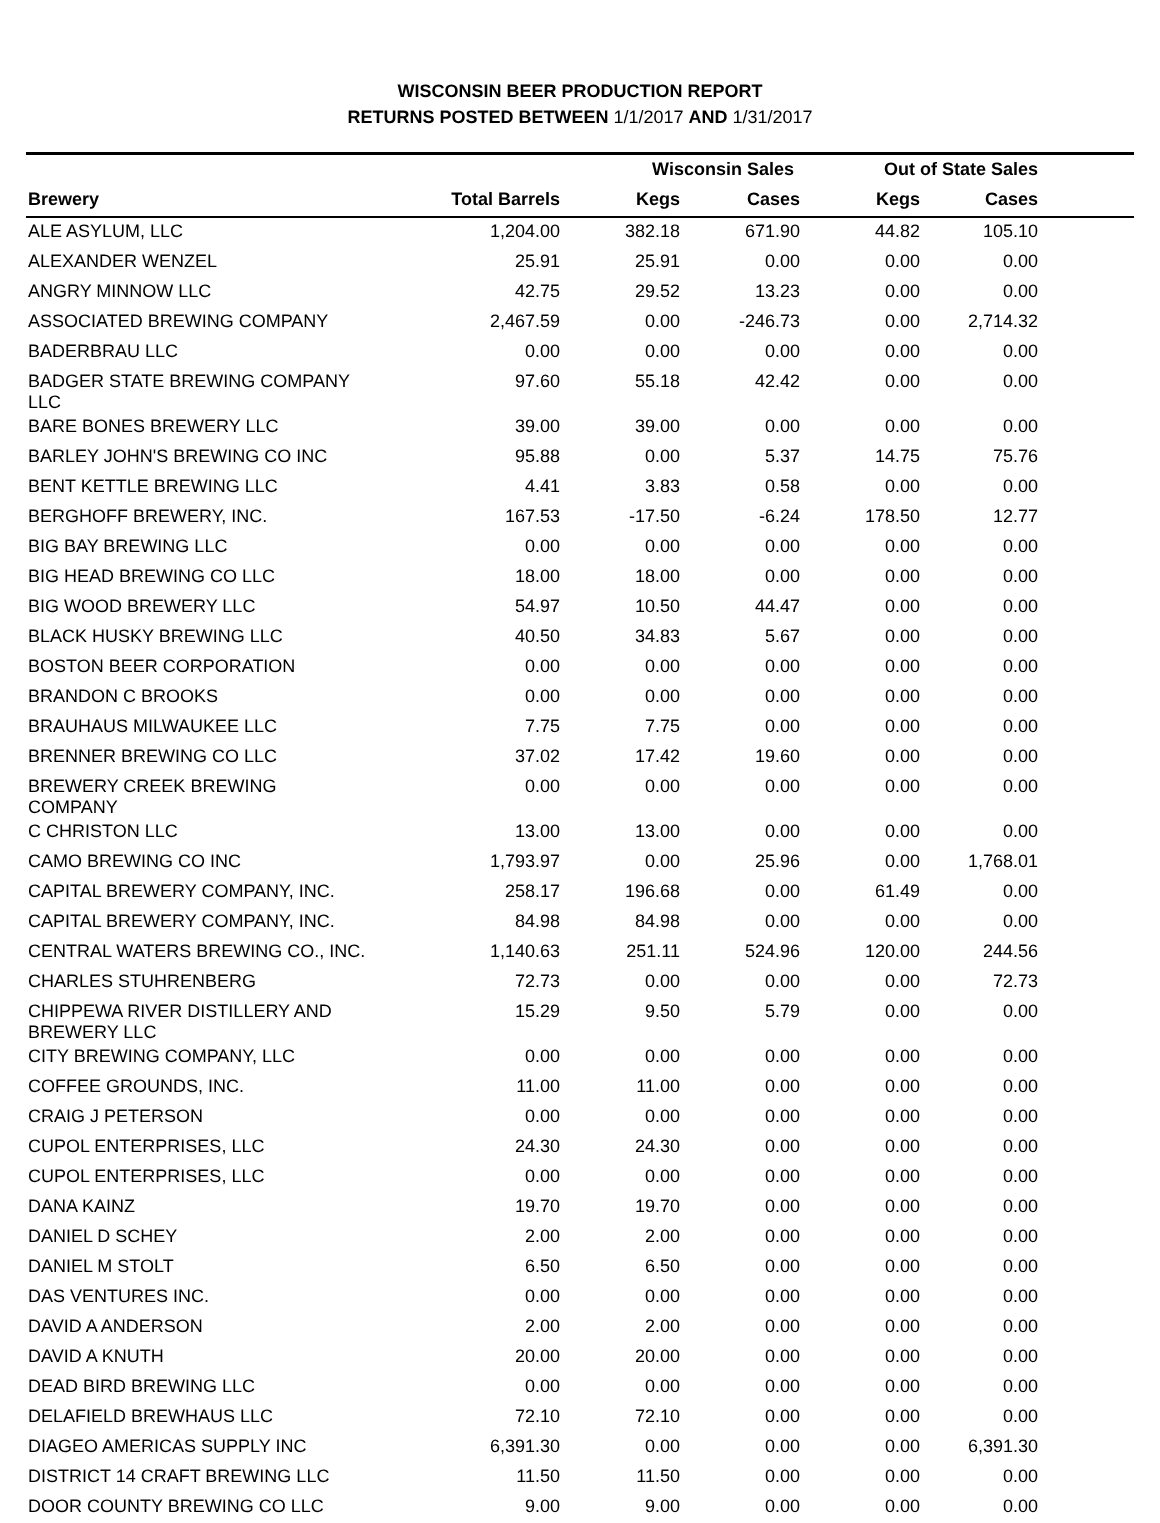WISCONSIN BEER PRODUCTION REPORT
RETURNS POSTED BETWEEN 1/1/2017 AND 1/31/2017
| | | Wisconsin Sales | | Out of State Sales | | |
| --- | --- | --- | --- | --- | --- | --- |
| Brewery | Total Barrels | Kegs | Cases | Kegs | Cases | |
| ALE ASYLUM, LLC | 1,204.00 | 382.18 | 671.90 | 44.82 | 105.10 | |
| ALEXANDER WENZEL | 25.91 | 25.91 | 0.00 | 0.00 | 0.00 | |
| ANGRY MINNOW LLC | 42.75 | 29.52 | 13.23 | 0.00 | 0.00 | |
| ASSOCIATED BREWING COMPANY | 2,467.59 | 0.00 | -246.73 | 0.00 | 2,714.32 | |
| BADERBRAU LLC | 0.00 | 0.00 | 0.00 | 0.00 | 0.00 | |
| BADGER STATE BREWING COMPANY LLC | 97.60 | 55.18 | 42.42 | 0.00 | 0.00 | |
| BARE BONES BREWERY LLC | 39.00 | 39.00 | 0.00 | 0.00 | 0.00 | |
| BARLEY JOHN'S BREWING CO INC | 95.88 | 0.00 | 5.37 | 14.75 | 75.76 | |
| BENT KETTLE BREWING LLC | 4.41 | 3.83 | 0.58 | 0.00 | 0.00 | |
| BERGHOFF BREWERY, INC. | 167.53 | -17.50 | -6.24 | 178.50 | 12.77 | |
| BIG BAY BREWING LLC | 0.00 | 0.00 | 0.00 | 0.00 | 0.00 | |
| BIG HEAD BREWING CO LLC | 18.00 | 18.00 | 0.00 | 0.00 | 0.00 | |
| BIG WOOD BREWERY LLC | 54.97 | 10.50 | 44.47 | 0.00 | 0.00 | |
| BLACK HUSKY BREWING LLC | 40.50 | 34.83 | 5.67 | 0.00 | 0.00 | |
| BOSTON BEER CORPORATION | 0.00 | 0.00 | 0.00 | 0.00 | 0.00 | |
| BRANDON C BROOKS | 0.00 | 0.00 | 0.00 | 0.00 | 0.00 | |
| BRAUHAUS MILWAUKEE LLC | 7.75 | 7.75 | 0.00 | 0.00 | 0.00 | |
| BRENNER BREWING CO LLC | 37.02 | 17.42 | 19.60 | 0.00 | 0.00 | |
| BREWERY CREEK BREWING COMPANY | 0.00 | 0.00 | 0.00 | 0.00 | 0.00 | |
| C CHRISTON LLC | 13.00 | 13.00 | 0.00 | 0.00 | 0.00 | |
| CAMO BREWING CO INC | 1,793.97 | 0.00 | 25.96 | 0.00 | 1,768.01 | |
| CAPITAL BREWERY COMPANY, INC. | 258.17 | 196.68 | 0.00 | 61.49 | 0.00 | |
| CAPITAL BREWERY COMPANY, INC. | 84.98 | 84.98 | 0.00 | 0.00 | 0.00 | |
| CENTRAL WATERS BREWING CO., INC. | 1,140.63 | 251.11 | 524.96 | 120.00 | 244.56 | |
| CHARLES STUHRENBERG | 72.73 | 0.00 | 0.00 | 0.00 | 72.73 | |
| CHIPPEWA RIVER DISTILLERY AND BREWERY LLC | 15.29 | 9.50 | 5.79 | 0.00 | 0.00 | |
| CITY BREWING COMPANY, LLC | 0.00 | 0.00 | 0.00 | 0.00 | 0.00 | |
| COFFEE GROUNDS, INC. | 11.00 | 11.00 | 0.00 | 0.00 | 0.00 | |
| CRAIG J PETERSON | 0.00 | 0.00 | 0.00 | 0.00 | 0.00 | |
| CUPOL ENTERPRISES, LLC | 24.30 | 24.30 | 0.00 | 0.00 | 0.00 | |
| CUPOL ENTERPRISES, LLC | 0.00 | 0.00 | 0.00 | 0.00 | 0.00 | |
| DANA KAINZ | 19.70 | 19.70 | 0.00 | 0.00 | 0.00 | |
| DANIEL D SCHEY | 2.00 | 2.00 | 0.00 | 0.00 | 0.00 | |
| DANIEL M STOLT | 6.50 | 6.50 | 0.00 | 0.00 | 0.00 | |
| DAS VENTURES INC. | 0.00 | 0.00 | 0.00 | 0.00 | 0.00 | |
| DAVID A ANDERSON | 2.00 | 2.00 | 0.00 | 0.00 | 0.00 | |
| DAVID A KNUTH | 20.00 | 20.00 | 0.00 | 0.00 | 0.00 | |
| DEAD BIRD BREWING LLC | 0.00 | 0.00 | 0.00 | 0.00 | 0.00 | |
| DELAFIELD BREWHAUS LLC | 72.10 | 72.10 | 0.00 | 0.00 | 0.00 | |
| DIAGEO AMERICAS SUPPLY INC | 6,391.30 | 0.00 | 0.00 | 0.00 | 6,391.30 | |
| DISTRICT 14 CRAFT BREWING LLC | 11.50 | 11.50 | 0.00 | 0.00 | 0.00 | |
| DOOR COUNTY BREWING CO LLC | 9.00 | 9.00 | 0.00 | 0.00 | 0.00 | |